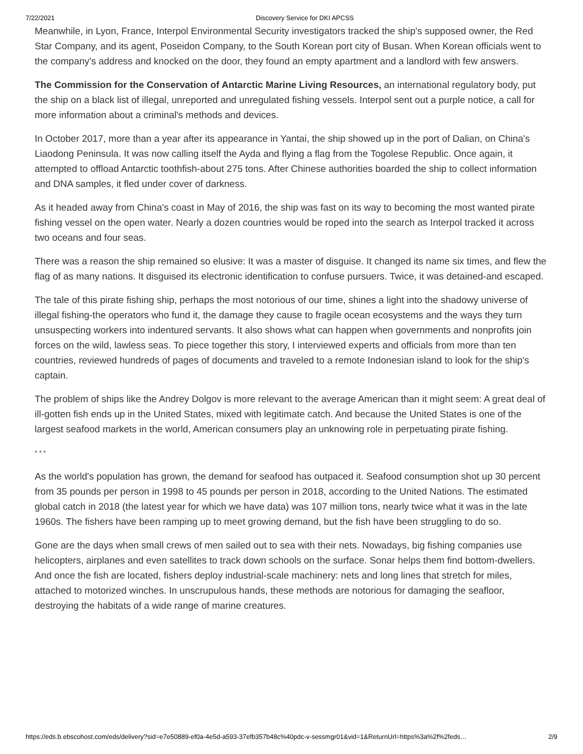7/22/2021 Discovery Service for DKI APCSS
Meanwhile, in Lyon, France, Interpol Environmental Security investigators tracked the ship's supposed owner, the Red Star Company, and its agent, Poseidon Company, to the South Korean port city of Busan. When Korean officials went to the company's address and knocked on the door, they found an empty apartment and a landlord with few answers.
The Commission for the Conservation of Antarctic Marine Living Resources, an international regulatory body, put the ship on a black list of illegal, unreported and unregulated fishing vessels. Interpol sent out a purple notice, a call for more information about a criminal's methods and devices.
In October 2017, more than a year after its appearance in Yantai, the ship showed up in the port of Dalian, on China's Liaodong Peninsula. It was now calling itself the Ayda and flying a flag from the Togolese Republic. Once again, it attempted to offload Antarctic toothfish-about 275 tons. After Chinese authorities boarded the ship to collect information and DNA samples, it fled under cover of darkness.
As it headed away from China's coast in May of 2016, the ship was fast on its way to becoming the most wanted pirate fishing vessel on the open water. Nearly a dozen countries would be roped into the search as Interpol tracked it across two oceans and four seas.
There was a reason the ship remained so elusive: It was a master of disguise. It changed its name six times, and flew the flag of as many nations. It disguised its electronic identification to confuse pursuers. Twice, it was detained-and escaped.
The tale of this pirate fishing ship, perhaps the most notorious of our time, shines a light into the shadowy universe of illegal fishing-the operators who fund it, the damage they cause to fragile ocean ecosystems and the ways they turn unsuspecting workers into indentured servants. It also shows what can happen when governments and nonprofits join forces on the wild, lawless seas. To piece together this story, I interviewed experts and officials from more than ten countries, reviewed hundreds of pages of documents and traveled to a remote Indonesian island to look for the ship's captain.
The problem of ships like the Andrey Dolgov is more relevant to the average American than it might seem: A great deal of ill-gotten fish ends up in the United States, mixed with legitimate catch. And because the United States is one of the largest seafood markets in the world, American consumers play an unknowing role in perpetuating pirate fishing.
* * *
As the world's population has grown, the demand for seafood has outpaced it. Seafood consumption shot up 30 percent from 35 pounds per person in 1998 to 45 pounds per person in 2018, according to the United Nations. The estimated global catch in 2018 (the latest year for which we have data) was 107 million tons, nearly twice what it was in the late 1960s. The fishers have been ramping up to meet growing demand, but the fish have been struggling to do so.
Gone are the days when small crews of men sailed out to sea with their nets. Nowadays, big fishing companies use helicopters, airplanes and even satellites to track down schools on the surface. Sonar helps them find bottom-dwellers. And once the fish are located, fishers deploy industrial-scale machinery: nets and long lines that stretch for miles, attached to motorized winches. In unscrupulous hands, these methods are notorious for damaging the seafloor, destroying the habitats of a wide range of marine creatures.
https://eds.b.ebscohost.com/eds/delivery?sid=e7e50889-ef0a-4e5d-a593-37efb357b48c%40pdc-v-sessmgr01&vid=1&ReturnUrl=https%3a%2f%2feds… 2/9